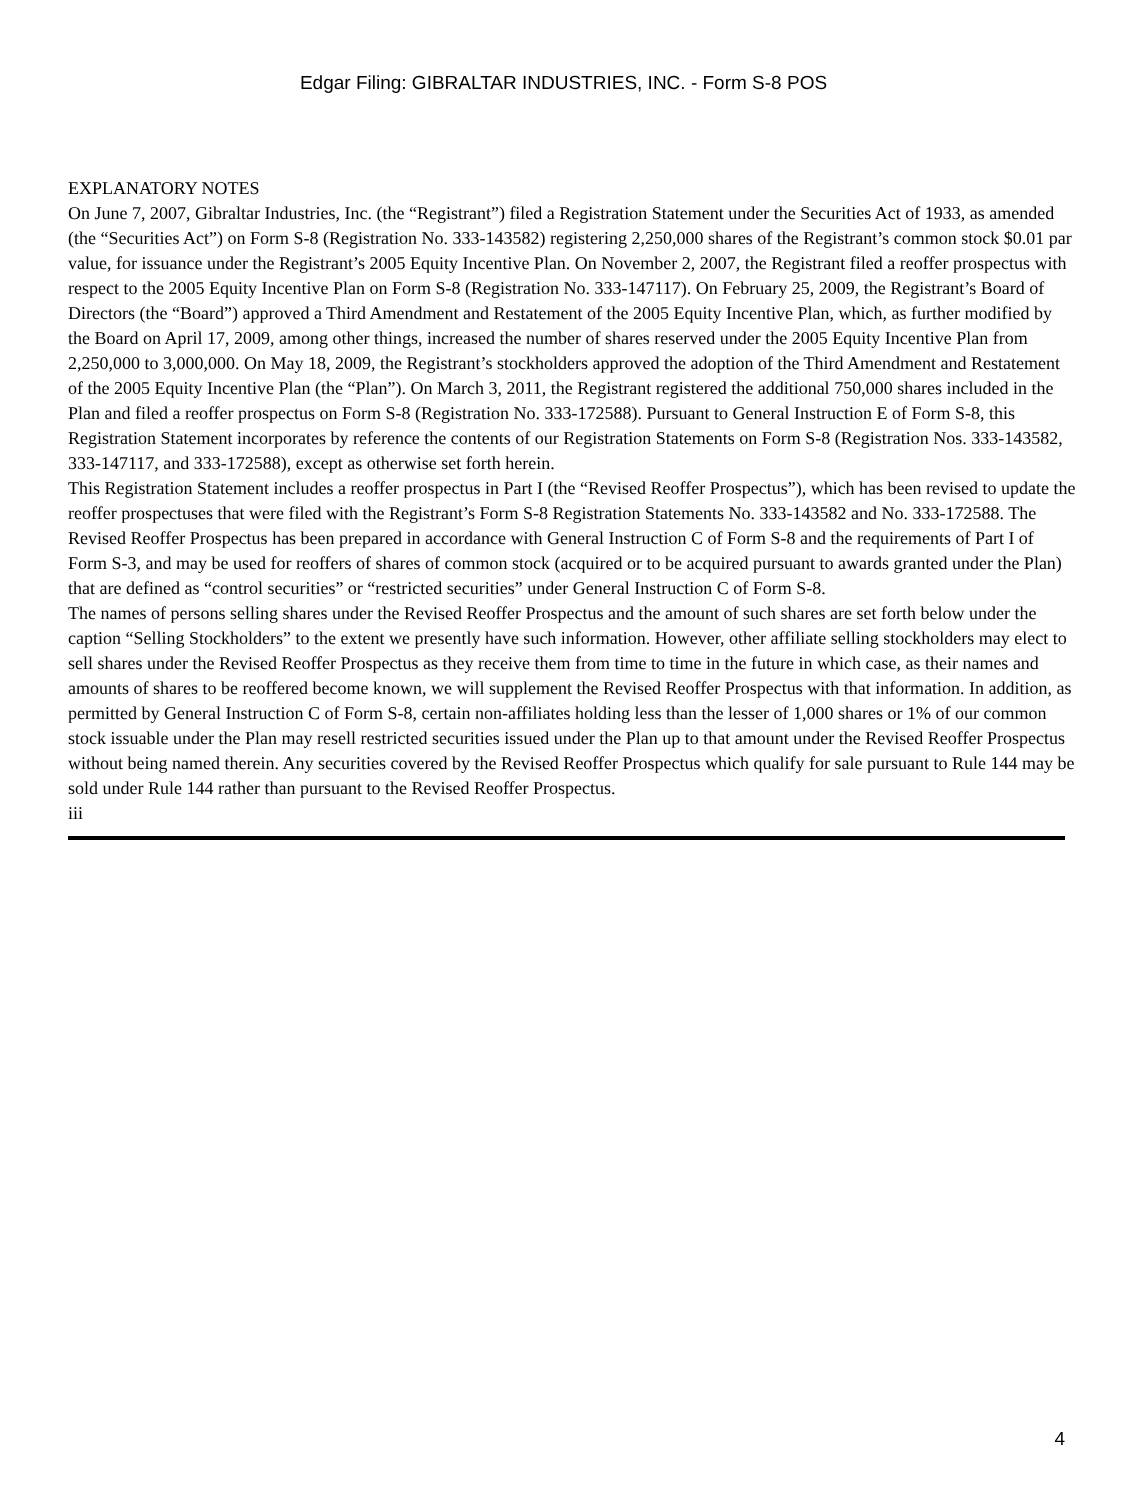Edgar Filing: GIBRALTAR INDUSTRIES, INC. - Form S-8 POS
EXPLANATORY NOTES
On June 7, 2007, Gibraltar Industries, Inc. (the “Registrant”) filed a Registration Statement under the Securities Act of 1933, as amended (the “Securities Act”) on Form S-8 (Registration No. 333-143582) registering 2,250,000 shares of the Registrant’s common stock $0.01 par value, for issuance under the Registrant’s 2005 Equity Incentive Plan. On November 2, 2007, the Registrant filed a reoffer prospectus with respect to the 2005 Equity Incentive Plan on Form S-8 (Registration No. 333-147117). On February 25, 2009, the Registrant’s Board of Directors (the “Board”) approved a Third Amendment and Restatement of the 2005 Equity Incentive Plan, which, as further modified by the Board on April 17, 2009, among other things, increased the number of shares reserved under the 2005 Equity Incentive Plan from 2,250,000 to 3,000,000. On May 18, 2009, the Registrant’s stockholders approved the adoption of the Third Amendment and Restatement of the 2005 Equity Incentive Plan (the “Plan”). On March 3, 2011, the Registrant registered the additional 750,000 shares included in the Plan and filed a reoffer prospectus on Form S-8 (Registration No. 333-172588). Pursuant to General Instruction E of Form S-8, this Registration Statement incorporates by reference the contents of our Registration Statements on Form S-8 (Registration Nos. 333-143582, 333-147117, and 333-172588), except as otherwise set forth herein.
This Registration Statement includes a reoffer prospectus in Part I (the “Revised Reoffer Prospectus”), which has been revised to update the reoffer prospectuses that were filed with the Registrant’s Form S-8 Registration Statements No. 333-143582 and No. 333-172588. The Revised Reoffer Prospectus has been prepared in accordance with General Instruction C of Form S-8 and the requirements of Part I of Form S-3, and may be used for reoffers of shares of common stock (acquired or to be acquired pursuant to awards granted under the Plan) that are defined as “control securities” or “restricted securities” under General Instruction C of Form S-8.
The names of persons selling shares under the Revised Reoffer Prospectus and the amount of such shares are set forth below under the caption “Selling Stockholders” to the extent we presently have such information. However, other affiliate selling stockholders may elect to sell shares under the Revised Reoffer Prospectus as they receive them from time to time in the future in which case, as their names and amounts of shares to be reoffered become known, we will supplement the Revised Reoffer Prospectus with that information. In addition, as permitted by General Instruction C of Form S-8, certain non-affiliates holding less than the lesser of 1,000 shares or 1% of our common stock issuable under the Plan may resell restricted securities issued under the Plan up to that amount under the Revised Reoffer Prospectus without being named therein. Any securities covered by the Revised Reoffer Prospectus which qualify for sale pursuant to Rule 144 may be sold under Rule 144 rather than pursuant to the Revised Reoffer Prospectus.
iii
4